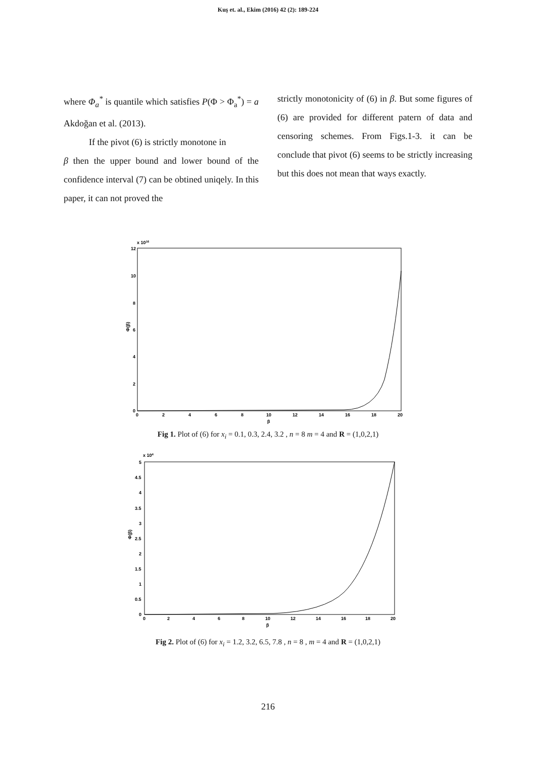Kuş et. al., Ekim (2016) 42 (2): 189-224
where Φ<sub>a</sub><sup>*</sup> is quantile which satisfies P(Φ > Φ<sub>a</sub><sup>*</sup>) = a Akdoğan et al. (2013).
If the pivot (6) is strictly monotone in
β then the upper bound and lower bound of the confidence interval (7) can be obtined uniqely. In this paper, it can not proved the
strictly monotonicity of (6) in β. But some figures of (6) are provided for different patern of data and censoring schemes. From Figs.1-3. it can be conclude that pivot (6) seems to be strictly increasing but this does not mean that ways exactly.
x 1016
12
10
8
6
4
2
0
0
2
4
6
8
10
12
14
16
18
20
β
Φ(β)
Fig 1. Plot of (6) for x<sub>i</sub> = 0.1, 0.3, 2.4, 3.2 , n = 8 m = 4 and R = (1,0,2,1)
x 104
5
4.5
4
3.5
3
2.5
2
1.5
1
0.5
0
0
2
4
6
8
10
12
14
16
18
20
β
Φ(β)
Fig 2. Plot of (6) for x<sub>i</sub> = 1.2, 3.2, 6.5, 7.8 , n = 8 , m = 4 and R = (1,0,2,1)
216